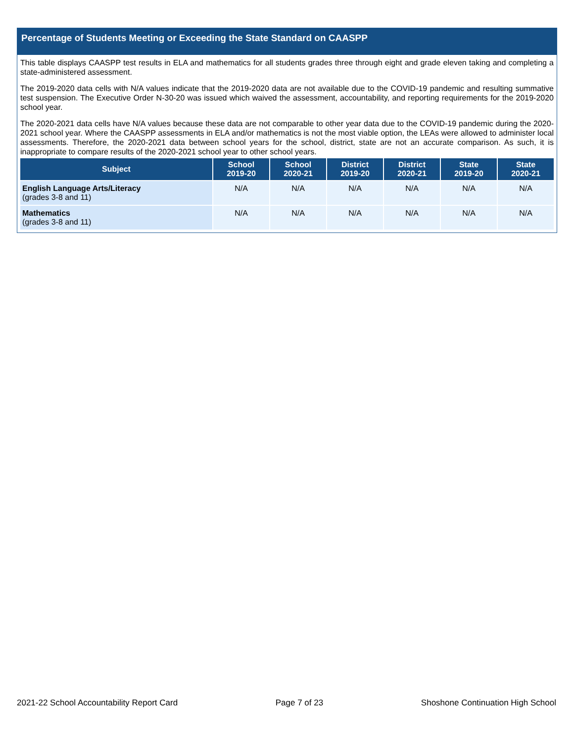Percentage of Students Meeting or Exceeding the State Standard on CAASPP
This table displays CAASPP test results in ELA and mathematics for all students grades three through eight and grade eleven taking and completing a state-administered assessment.
The 2019-2020 data cells with N/A values indicate that the 2019-2020 data are not available due to the COVID-19 pandemic and resulting summative test suspension. The Executive Order N-30-20 was issued which waived the assessment, accountability, and reporting requirements for the 2019-2020 school year.
The 2020-2021 data cells have N/A values because these data are not comparable to other year data due to the COVID-19 pandemic during the 2020-2021 school year. Where the CAASPP assessments in ELA and/or mathematics is not the most viable option, the LEAs were allowed to administer local assessments. Therefore, the 2020-2021 data between school years for the school, district, state are not an accurate comparison. As such, it is inappropriate to compare results of the 2020-2021 school year to other school years.
| Subject | School 2019-20 | School 2020-21 | District 2019-20 | District 2020-21 | State 2019-20 | State 2020-21 |
| --- | --- | --- | --- | --- | --- | --- |
| English Language Arts/Literacy (grades 3-8 and 11) | N/A | N/A | N/A | N/A | N/A | N/A |
| Mathematics (grades 3-8 and 11) | N/A | N/A | N/A | N/A | N/A | N/A |
2021-22 School Accountability Report Card Page 7 of 23 Shoshone Continuation High School